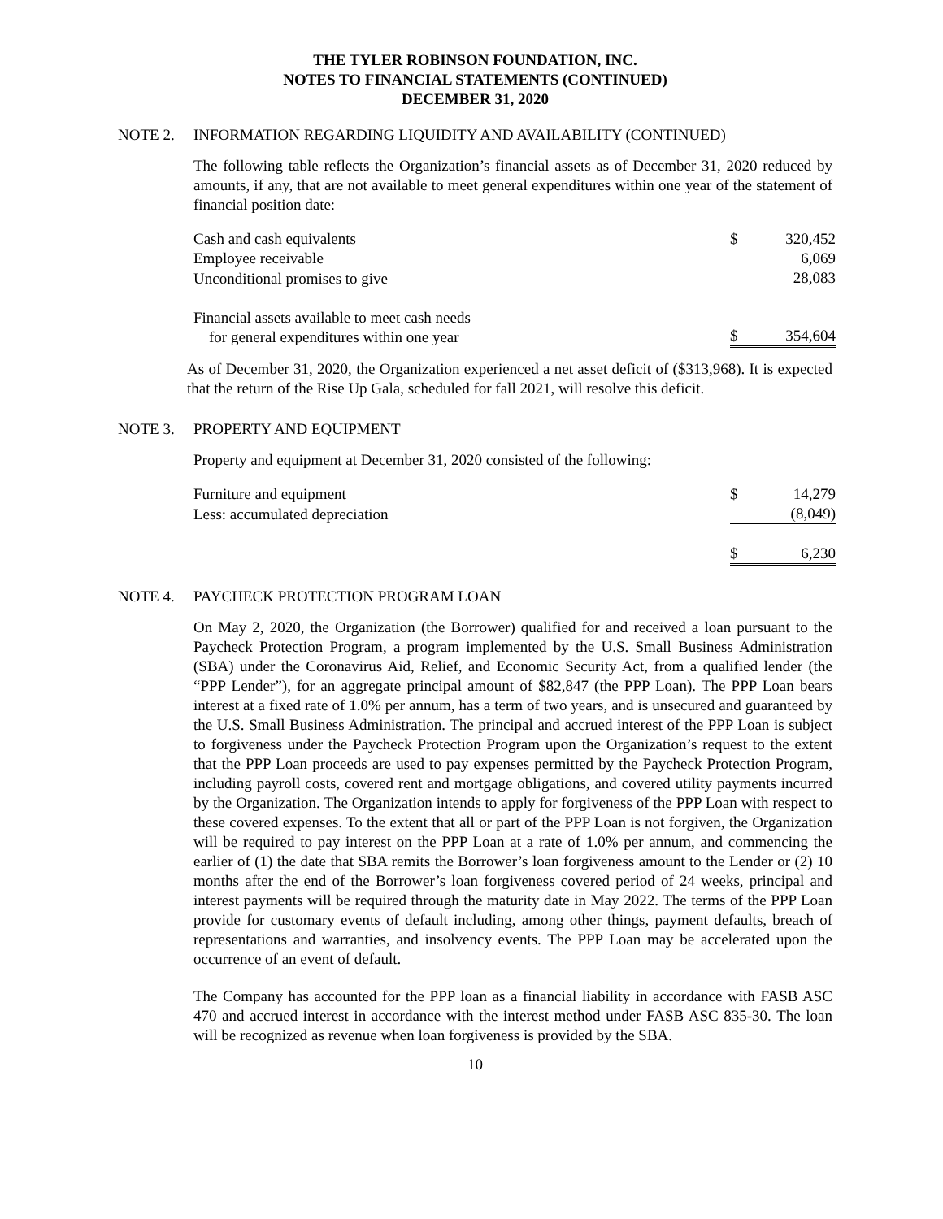THE TYLER ROBINSON FOUNDATION, INC.
NOTES TO FINANCIAL STATEMENTS (CONTINUED)
DECEMBER 31, 2020
NOTE 2. INFORMATION REGARDING LIQUIDITY AND AVAILABILITY (CONTINUED)
The following table reflects the Organization’s financial assets as of December 31, 2020 reduced by amounts, if any, that are not available to meet general expenditures within one year of the statement of financial position date:
| Cash and cash equivalents | $ | 320,452 |
| Employee receivable | | 6,069 |
| Unconditional promises to give | | 28,083 |
| Financial assets available to meet cash needs for general expenditures within one year | $ | 354,604 |
As of December 31, 2020, the Organization experienced a net asset deficit of ($313,968). It is expected that the return of the Rise Up Gala, scheduled for fall 2021, will resolve this deficit.
NOTE 3. PROPERTY AND EQUIPMENT
Property and equipment at December 31, 2020 consisted of the following:
| Furniture and equipment | $ | 14,279 |
| Less: accumulated depreciation | | (8,049) |
| | $ | 6,230 |
NOTE 4. PAYCHECK PROTECTION PROGRAM LOAN
On May 2, 2020, the Organization (the Borrower) qualified for and received a loan pursuant to the Paycheck Protection Program, a program implemented by the U.S. Small Business Administration (SBA) under the Coronavirus Aid, Relief, and Economic Security Act, from a qualified lender (the “PPP Lender”), for an aggregate principal amount of $82,847 (the PPP Loan). The PPP Loan bears interest at a fixed rate of 1.0% per annum, has a term of two years, and is unsecured and guaranteed by the U.S. Small Business Administration. The principal and accrued interest of the PPP Loan is subject to forgiveness under the Paycheck Protection Program upon the Organization’s request to the extent that the PPP Loan proceeds are used to pay expenses permitted by the Paycheck Protection Program, including payroll costs, covered rent and mortgage obligations, and covered utility payments incurred by the Organization. The Organization intends to apply for forgiveness of the PPP Loan with respect to these covered expenses. To the extent that all or part of the PPP Loan is not forgiven, the Organization will be required to pay interest on the PPP Loan at a rate of 1.0% per annum, and commencing the earlier of (1) the date that SBA remits the Borrower’s loan forgiveness amount to the Lender or (2) 10 months after the end of the Borrower’s loan forgiveness covered period of 24 weeks, principal and interest payments will be required through the maturity date in May 2022. The terms of the PPP Loan provide for customary events of default including, among other things, payment defaults, breach of representations and warranties, and insolvency events. The PPP Loan may be accelerated upon the occurrence of an event of default.
The Company has accounted for the PPP loan as a financial liability in accordance with FASB ASC 470 and accrued interest in accordance with the interest method under FASB ASC 835-30. The loan will be recognized as revenue when loan forgiveness is provided by the SBA.
10